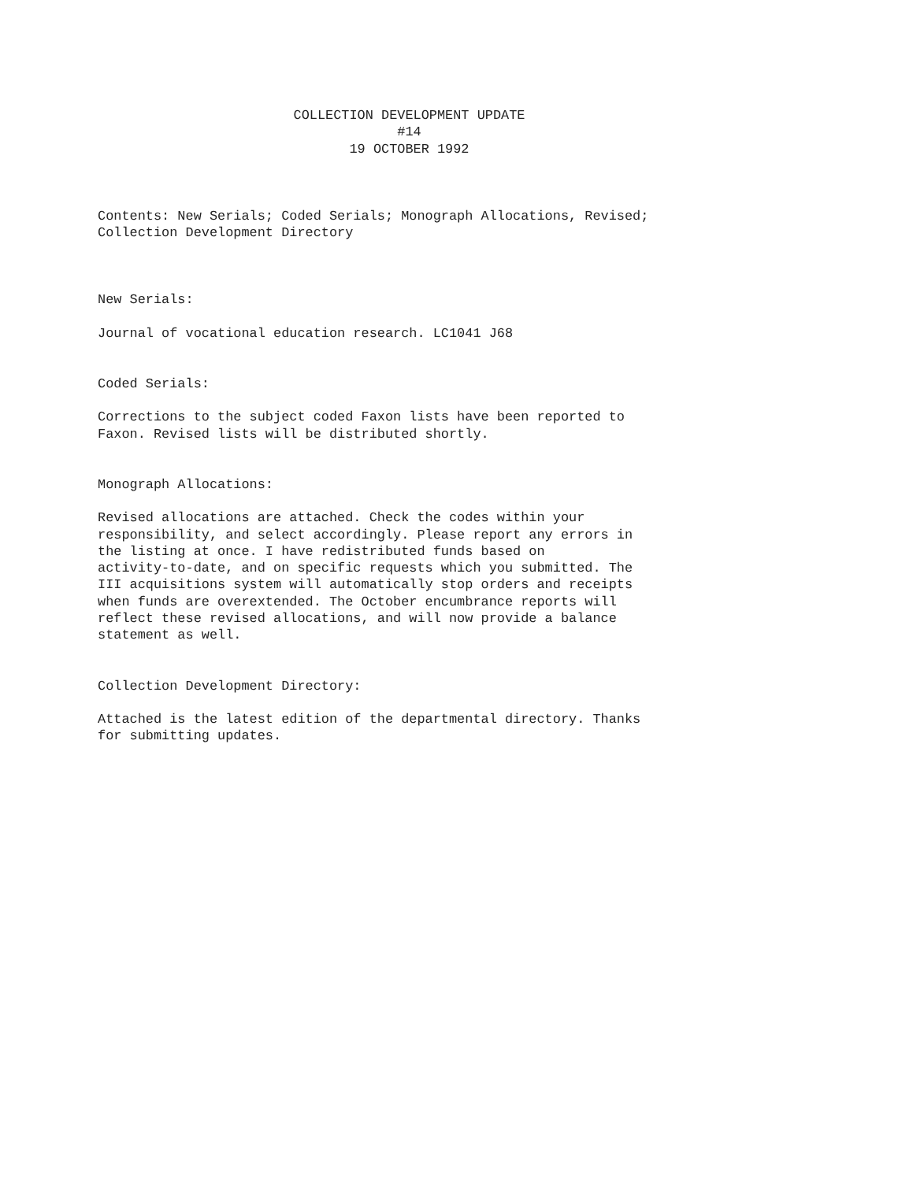COLLECTION DEVELOPMENT UPDATE
#14
19 OCTOBER 1992
Contents: New Serials; Coded Serials; Monograph Allocations, Revised; Collection Development Directory
New Serials:
Journal of vocational education research. LC1041 J68
Coded Serials:
Corrections to the subject coded Faxon lists have been reported to Faxon. Revised lists will be distributed shortly.
Monograph Allocations:
Revised allocations are attached. Check the codes within your responsibility, and select accordingly. Please report any errors in the listing at once. I have redistributed funds based on activity-to-date, and on specific requests which you submitted. The III acquisitions system will automatically stop orders and receipts when funds are overextended. The October encumbrance reports will reflect these revised allocations, and will now provide a balance statement as well.
Collection Development Directory:
Attached is the latest edition of the departmental directory. Thanks for submitting updates.